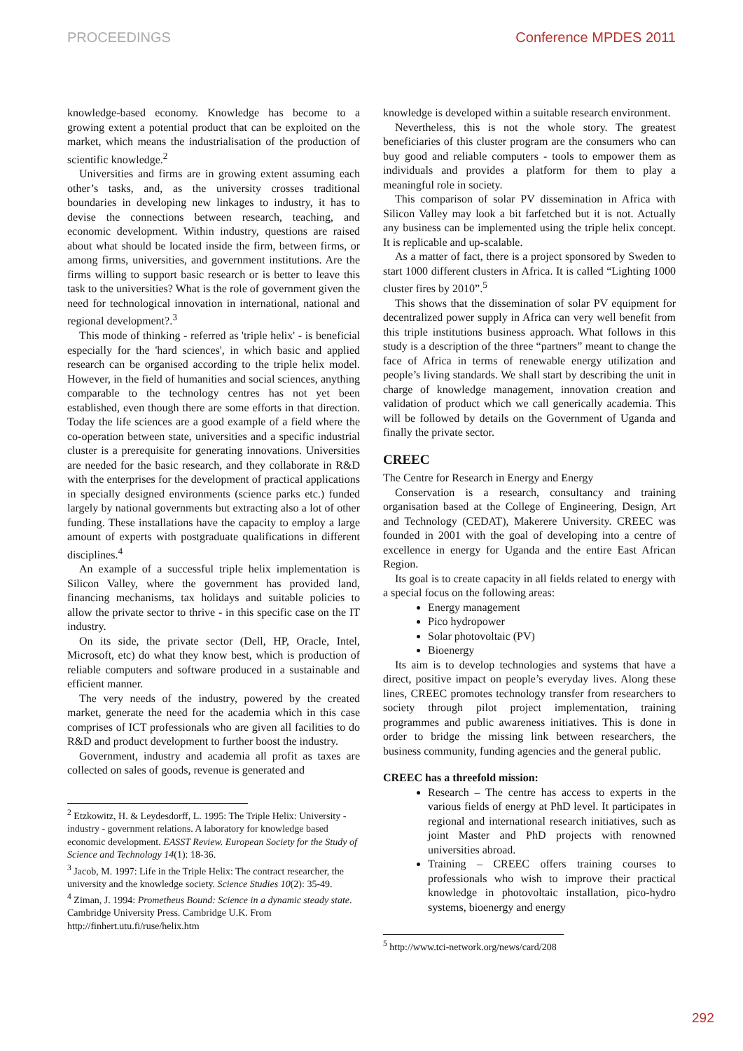PROCEEDINGS Conference MPDES 2011
knowledge-based economy. Knowledge has become to a growing extent a potential product that can be exploited on the market, which means the industrialisation of the production of scientific knowledge.<sup>2</sup>
Universities and firms are in growing extent assuming each other’s tasks, and, as the university crosses traditional boundaries in developing new linkages to industry, it has to devise the connections between research, teaching, and economic development. Within industry, questions are raised about what should be located inside the firm, between firms, or among firms, universities, and government institutions. Are the firms willing to support basic research or is better to leave this task to the universities? What is the role of government given the need for technological innovation in international, national and regional development?.<sup>3</sup>
This mode of thinking - referred as 'triple helix' - is beneficial especially for the 'hard sciences', in which basic and applied research can be organised according to the triple helix model. However, in the field of humanities and social sciences, anything comparable to the technology centres has not yet been established, even though there are some efforts in that direction. Today the life sciences are a good example of a field where the co-operation between state, universities and a specific industrial cluster is a prerequisite for generating innovations. Universities are needed for the basic research, and they collaborate in R&D with the enterprises for the development of practical applications in specially designed environments (science parks etc.) funded largely by national governments but extracting also a lot of other funding. These installations have the capacity to employ a large amount of experts with postgraduate qualifications in different disciplines.<sup>4</sup>
An example of a successful triple helix implementation is Silicon Valley, where the government has provided land, financing mechanisms, tax holidays and suitable policies to allow the private sector to thrive - in this specific case on the IT industry.
On its side, the private sector (Dell, HP, Oracle, Intel, Microsoft, etc) do what they know best, which is production of reliable computers and software produced in a sustainable and efficient manner.
The very needs of the industry, powered by the created market, generate the need for the academia which in this case comprises of ICT professionals who are given all facilities to do R&D and product development to further boost the industry.
Government, industry and academia all profit as taxes are collected on sales of goods, revenue is generated and
<sup>2</sup> Etzkowitz, H. & Leydesdorff, L. 1995: The Triple Helix: University - industry - government relations. A laboratory for knowledge based economic development. EASST Review. European Society for the Study of Science and Technology 14(1): 18-36.
<sup>3</sup> Jacob, M. 1997: Life in the Triple Helix: The contract researcher, the university and the knowledge society. Science Studies 10(2): 35-49.
<sup>4</sup> Ziman, J. 1994: Prometheus Bound: Science in a dynamic steady state. Cambridge University Press. Cambridge U.K. From http://finhert.utu.fi/ruse/helix.htm
knowledge is developed within a suitable research environment.
Nevertheless, this is not the whole story. The greatest beneficiaries of this cluster program are the consumers who can buy good and reliable computers - tools to empower them as individuals and provides a platform for them to play a meaningful role in society.
This comparison of solar PV dissemination in Africa with Silicon Valley may look a bit farfetched but it is not. Actually any business can be implemented using the triple helix concept. It is replicable and up-scalable.
As a matter of fact, there is a project sponsored by Sweden to start 1000 different clusters in Africa. It is called “Lighting 1000 cluster fires by 2010”.<sup>5</sup>
This shows that the dissemination of solar PV equipment for decentralized power supply in Africa can very well benefit from this triple institutions business approach. What follows in this study is a description of the three “partners” meant to change the face of Africa in terms of renewable energy utilization and people’s living standards. We shall start by describing the unit in charge of knowledge management, innovation creation and validation of product which we call generically academia. This will be followed by details on the Government of Uganda and finally the private sector.
CREEC
The Centre for Research in Energy and Energy
Conservation is a research, consultancy and training organisation based at the College of Engineering, Design, Art and Technology (CEDAT), Makerere University. CREEC was founded in 2001 with the goal of developing into a centre of excellence in energy for Uganda and the entire East African Region.
Its goal is to create capacity in all fields related to energy with a special focus on the following areas:
Energy management
Pico hydropower
Solar photovoltaic (PV)
Bioenergy
Its aim is to develop technologies and systems that have a direct, positive impact on people’s everyday lives. Along these lines, CREEC promotes technology transfer from researchers to society through pilot project implementation, training programmes and public awareness initiatives. This is done in order to bridge the missing link between researchers, the business community, funding agencies and the general public.
CREEC has a threefold mission:
Research – The centre has access to experts in the various fields of energy at PhD level. It participates in regional and international research initiatives, such as joint Master and PhD projects with renowned universities abroad.
Training – CREEC offers training courses to professionals who wish to improve their practical knowledge in photovoltaic installation, pico-hydro systems, bioenergy and energy
<sup>5</sup> http://www.tci-network.org/news/card/208
292